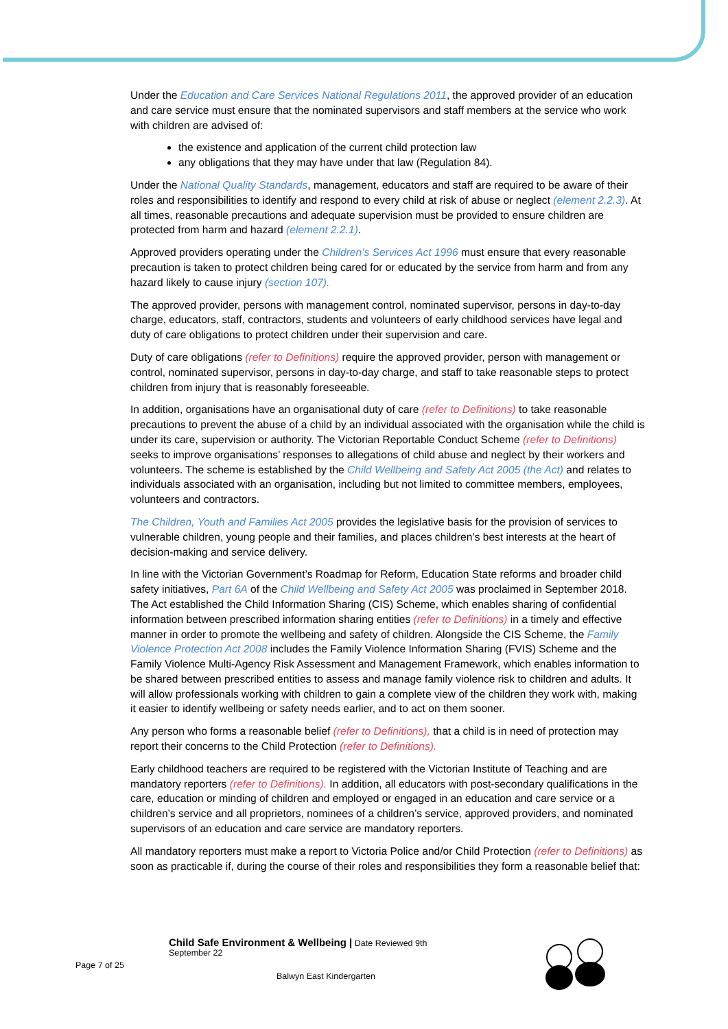Under the Education and Care Services National Regulations 2011, the approved provider of an education and care service must ensure that the nominated supervisors and staff members at the service who work with children are advised of:
the existence and application of the current child protection law
any obligations that they may have under that law (Regulation 84).
Under the National Quality Standards, management, educators and staff are required to be aware of their roles and responsibilities to identify and respond to every child at risk of abuse or neglect (element 2.2.3). At all times, reasonable precautions and adequate supervision must be provided to ensure children are protected from harm and hazard (element 2.2.1).
Approved providers operating under the Children’s Services Act 1996 must ensure that every reasonable precaution is taken to protect children being cared for or educated by the service from harm and from any hazard likely to cause injury (section 107).
The approved provider, persons with management control, nominated supervisor, persons in day-to-day charge, educators, staff, contractors, students and volunteers of early childhood services have legal and duty of care obligations to protect children under their supervision and care.
Duty of care obligations (refer to Definitions) require the approved provider, person with management or control, nominated supervisor, persons in day-to-day charge, and staff to take reasonable steps to protect children from injury that is reasonably foreseeable.
In addition, organisations have an organisational duty of care (refer to Definitions) to take reasonable precautions to prevent the abuse of a child by an individual associated with the organisation while the child is under its care, supervision or authority. The Victorian Reportable Conduct Scheme (refer to Definitions) seeks to improve organisations’ responses to allegations of child abuse and neglect by their workers and volunteers. The scheme is established by the Child Wellbeing and Safety Act 2005 (the Act) and relates to individuals associated with an organisation, including but not limited to committee members, employees, volunteers and contractors.
The Children, Youth and Families Act 2005 provides the legislative basis for the provision of services to vulnerable children, young people and their families, and places children’s best interests at the heart of decision-making and service delivery.
In line with the Victorian Government’s Roadmap for Reform, Education State reforms and broader child safety initiatives, Part 6A of the Child Wellbeing and Safety Act 2005 was proclaimed in September 2018. The Act established the Child Information Sharing (CIS) Scheme, which enables sharing of confidential information between prescribed information sharing entities (refer to Definitions) in a timely and effective manner in order to promote the wellbeing and safety of children. Alongside the CIS Scheme, the Family Violence Protection Act 2008 includes the Family Violence Information Sharing (FVIS) Scheme and the Family Violence Multi-Agency Risk Assessment and Management Framework, which enables information to be shared between prescribed entities to assess and manage family violence risk to children and adults. It will allow professionals working with children to gain a complete view of the children they work with, making it easier to identify wellbeing or safety needs earlier, and to act on them sooner.
Any person who forms a reasonable belief (refer to Definitions), that a child is in need of protection may report their concerns to the Child Protection (refer to Definitions).
Early childhood teachers are required to be registered with the Victorian Institute of Teaching and are mandatory reporters (refer to Definitions). In addition, all educators with post-secondary qualifications in the care, education or minding of children and employed or engaged in an education and care service or a children’s service and all proprietors, nominees of a children’s service, approved providers, and nominated supervisors of an education and care service are mandatory reporters.
All mandatory reporters must make a report to Victoria Police and/or Child Protection (refer to Definitions) as soon as practicable if, during the course of their roles and responsibilities they form a reasonable belief that:
Child Safe Environment & Wellbeing | Date Reviewed 9th
September 22
Page 7 of 25
Balwyn East Kindergarten